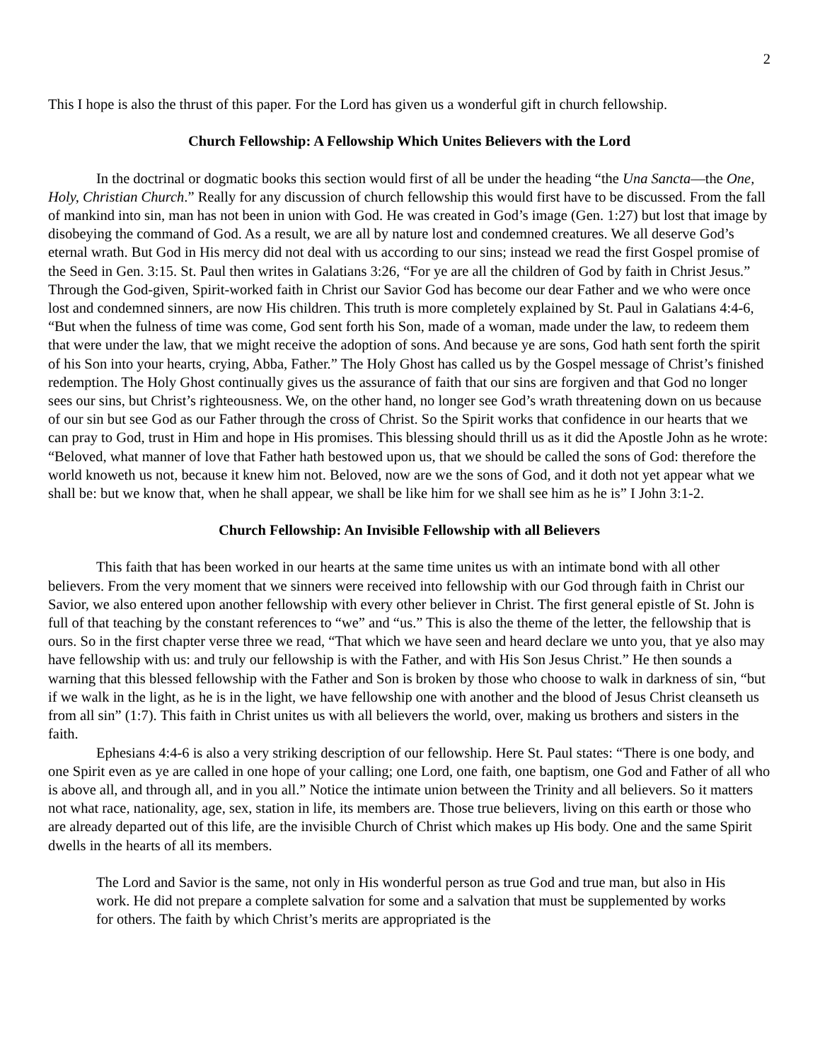2
This I hope is also the thrust of this paper. For the Lord has given us a wonderful gift in church fellowship.
Church Fellowship: A Fellowship Which Unites Believers with the Lord
In the doctrinal or dogmatic books this section would first of all be under the heading “the Una Sancta—the One, Holy, Christian Church.” Really for any discussion of church fellowship this would first have to be discussed. From the fall of mankind into sin, man has not been in union with God. He was created in God’s image (Gen. 1:27) but lost that image by disobeying the command of God. As a result, we are all by nature lost and condemned creatures. We all deserve God’s eternal wrath. But God in His mercy did not deal with us according to our sins; instead we read the first Gospel promise of the Seed in Gen. 3:15. St. Paul then writes in Galatians 3:26, “For ye are all the children of God by faith in Christ Jesus.” Through the God-given, Spirit-worked faith in Christ our Savior God has become our dear Father and we who were once lost and condemned sinners, are now His children. This truth is more completely explained by St. Paul in Galatians 4:4-6, “But when the fulness of time was come, God sent forth his Son, made of a woman, made under the law, to redeem them that were under the law, that we might receive the adoption of sons. And because ye are sons, God hath sent forth the spirit of his Son into your hearts, crying, Abba, Father.” The Holy Ghost has called us by the Gospel message of Christ’s finished redemption. The Holy Ghost continually gives us the assurance of faith that our sins are forgiven and that God no longer sees our sins, but Christ’s righteousness. We, on the other hand, no longer see God’s wrath threatening down on us because of our sin but see God as our Father through the cross of Christ. So the Spirit works that confidence in our hearts that we can pray to God, trust in Him and hope in His promises. This blessing should thrill us as it did the Apostle John as he wrote: “Beloved, what manner of love that Father hath bestowed upon us, that we should be called the sons of God: therefore the world knoweth us not, because it knew him not. Beloved, now are we the sons of God, and it doth not yet appear what we shall be: but we know that, when he shall appear, we shall be like him for we shall see him as he is” I John 3:1-2.
Church Fellowship: An Invisible Fellowship with all Believers
This faith that has been worked in our hearts at the same time unites us with an intimate bond with all other believers. From the very moment that we sinners were received into fellowship with our God through faith in Christ our Savior, we also entered upon another fellowship with every other believer in Christ. The first general epistle of St. John is full of that teaching by the constant references to “we” and “us.” This is also the theme of the letter, the fellowship that is ours. So in the first chapter verse three we read, “That which we have seen and heard declare we unto you, that ye also may have fellowship with us: and truly our fellowship is with the Father, and with His Son Jesus Christ.” He then sounds a warning that this blessed fellowship with the Father and Son is broken by those who choose to walk in darkness of sin, “but if we walk in the light, as he is in the light, we have fellowship one with another and the blood of Jesus Christ cleanseth us from all sin” (1:7). This faith in Christ unites us with all believers the world, over, making us brothers and sisters in the faith.
Ephesians 4:4-6 is also a very striking description of our fellowship. Here St. Paul states: “There is one body, and one Spirit even as ye are called in one hope of your calling; one Lord, one faith, one baptism, one God and Father of all who is above all, and through all, and in you all.” Notice the intimate union between the Trinity and all believers. So it matters not what race, nationality, age, sex, station in life, its members are. Those true believers, living on this earth or those who are already departed out of this life, are the invisible Church of Christ which makes up His body. One and the same Spirit dwells in the hearts of all its members.
The Lord and Savior is the same, not only in His wonderful person as true God and true man, but also in His work. He did not prepare a complete salvation for some and a salvation that must be supplemented by works for others. The faith by which Christ’s merits are appropriated is the